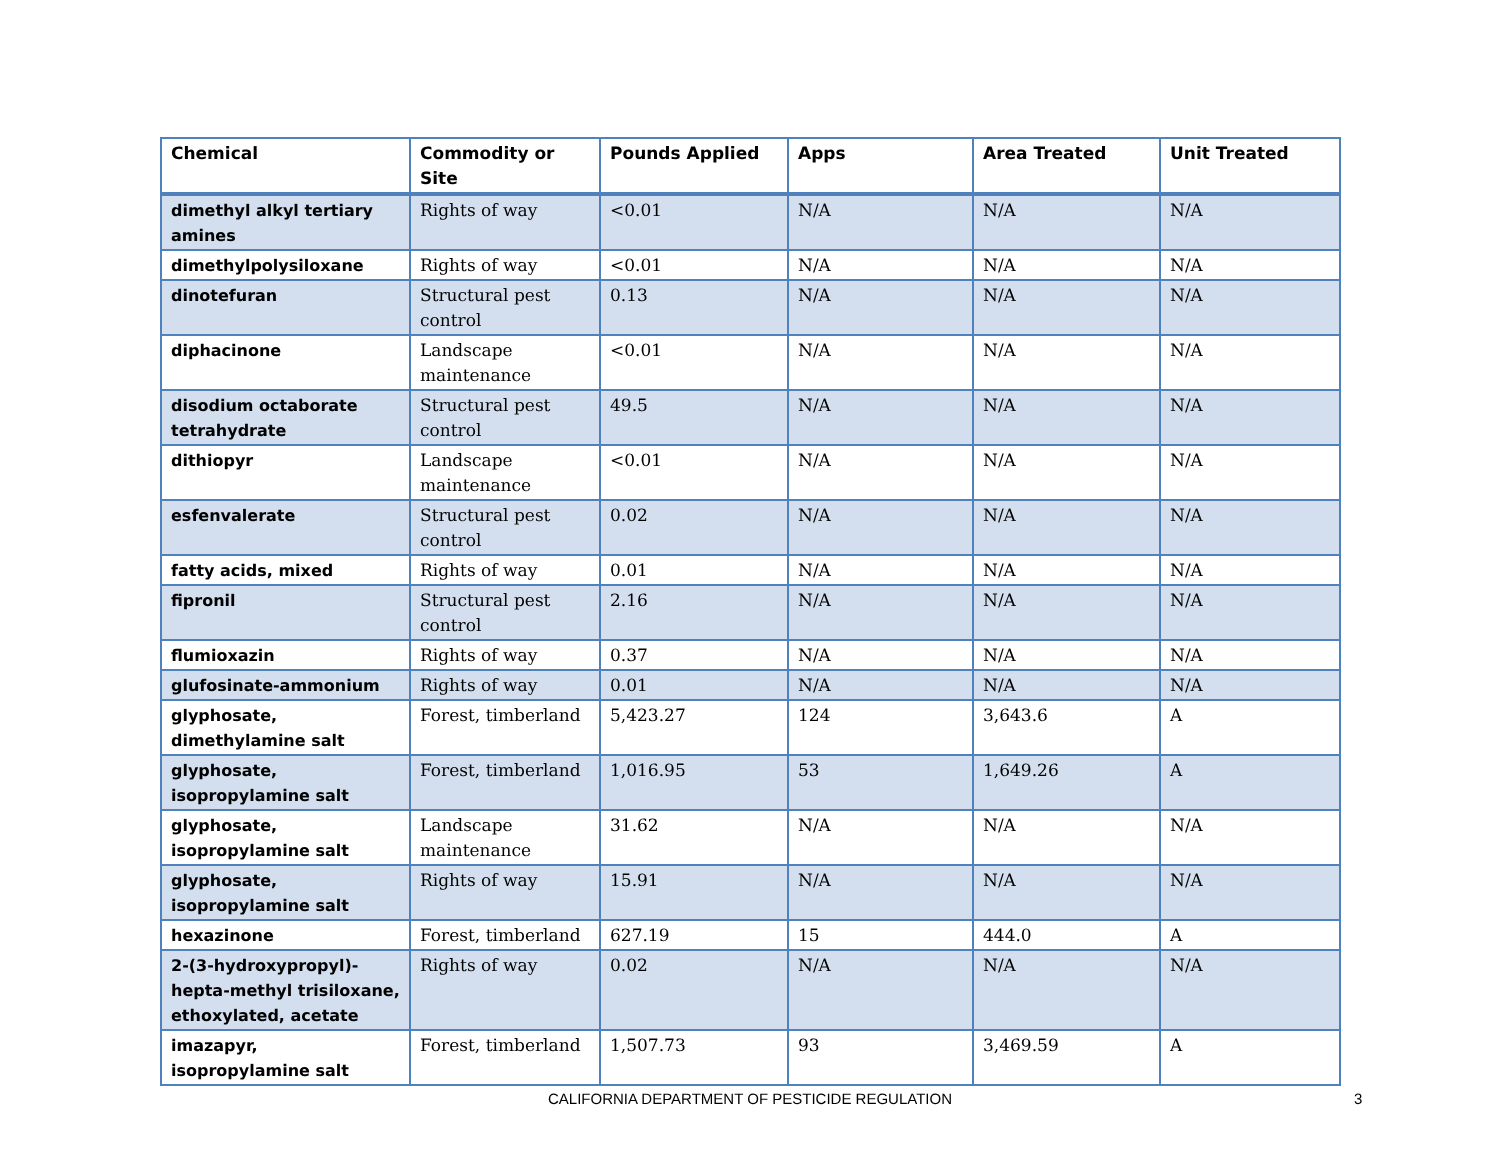| Chemical | Commodity or Site | Pounds Applied | Apps | Area Treated | Unit Treated |
| --- | --- | --- | --- | --- | --- |
| dimethyl alkyl tertiary amines | Rights of way | <0.01 | N/A | N/A | N/A |
| dimethylpolysiloxane | Rights of way | <0.01 | N/A | N/A | N/A |
| dinotefuran | Structural pest control | 0.13 | N/A | N/A | N/A |
| diphacinone | Landscape maintenance | <0.01 | N/A | N/A | N/A |
| disodium octaborate tetrahydrate | Structural pest control | 49.5 | N/A | N/A | N/A |
| dithiopyr | Landscape maintenance | <0.01 | N/A | N/A | N/A |
| esfenvalerate | Structural pest control | 0.02 | N/A | N/A | N/A |
| fatty acids, mixed | Rights of way | 0.01 | N/A | N/A | N/A |
| fipronil | Structural pest control | 2.16 | N/A | N/A | N/A |
| flumioxazin | Rights of way | 0.37 | N/A | N/A | N/A |
| glufosinate-ammonium | Rights of way | 0.01 | N/A | N/A | N/A |
| glyphosate, dimethylamine salt | Forest, timberland | 5,423.27 | 124 | 3,643.6 | A |
| glyphosate, isopropylamine salt | Forest, timberland | 1,016.95 | 53 | 1,649.26 | A |
| glyphosate, isopropylamine salt | Landscape maintenance | 31.62 | N/A | N/A | N/A |
| glyphosate, isopropylamine salt | Rights of way | 15.91 | N/A | N/A | N/A |
| hexazinone | Forest, timberland | 627.19 | 15 | 444.0 | A |
| 2-(3-hydroxypropyl)-hepta-methyl trisiloxane, ethoxylated, acetate | Rights of way | 0.02 | N/A | N/A | N/A |
| imazapyr, isopropylamine salt | Forest, timberland | 1,507.73 | 93 | 3,469.59 | A |
CALIFORNIA DEPARTMENT OF PESTICIDE REGULATION 3